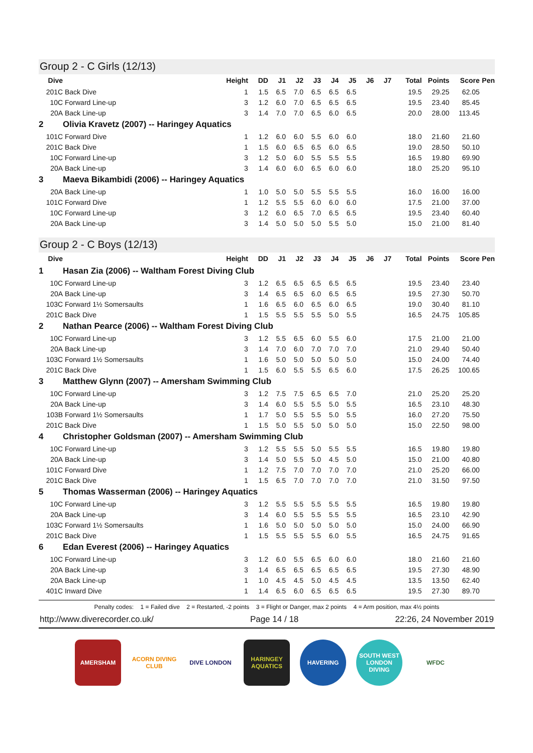Group 2 - C Girls (12/13)
| Dive | | Height | DD | J1 | J2 | J3 | J4 | J5 | J6 | J7 | Total | Points | Score | Pen |
| --- | --- | --- | --- | --- | --- | --- | --- | --- | --- | --- | --- | --- | --- | --- |
| 201C | Back Dive | 1 | 1.5 | 6.5 | 7.0 | 6.5 | 6.5 | 6.5 | | | 19.5 | 29.25 | 62.05 | |
| 10C | Forward Line-up | 3 | 1.2 | 6.0 | 7.0 | 6.5 | 6.5 | 6.5 | | | 19.5 | 23.40 | 85.45 | |
| 20A | Back Line-up | 3 | 1.4 | 7.0 | 7.0 | 6.5 | 6.0 | 6.5 | | | 20.0 | 28.00 | 113.45 | |
| 2 | Olivia Kravetz (2007) -- Haringey Aquatics | | | | | | | | | | | | | |
| 101C | Forward Dive | 1 | 1.2 | 6.0 | 6.0 | 5.5 | 6.0 | 6.0 | | | 18.0 | 21.60 | 21.60 | |
| 201C | Back Dive | 1 | 1.5 | 6.0 | 6.5 | 6.5 | 6.0 | 6.5 | | | 19.0 | 28.50 | 50.10 | |
| 10C | Forward Line-up | 3 | 1.2 | 5.0 | 6.0 | 5.5 | 5.5 | 5.5 | | | 16.5 | 19.80 | 69.90 | |
| 20A | Back Line-up | 3 | 1.4 | 6.0 | 6.0 | 6.5 | 6.0 | 6.0 | | | 18.0 | 25.20 | 95.10 | |
| 3 | Maeva Bikambidi (2006) -- Haringey Aquatics | | | | | | | | | | | | | |
| 20A | Back Line-up | 1 | 1.0 | 5.0 | 5.0 | 5.5 | 5.5 | 5.5 | | | 16.0 | 16.00 | 16.00 | |
| 101C | Forward Dive | 1 | 1.2 | 5.5 | 5.5 | 6.0 | 6.0 | 6.0 | | | 17.5 | 21.00 | 37.00 | |
| 10C | Forward Line-up | 3 | 1.2 | 6.0 | 6.5 | 7.0 | 6.5 | 6.5 | | | 19.5 | 23.40 | 60.40 | |
| 20A | Back Line-up | 3 | 1.4 | 5.0 | 5.0 | 5.0 | 5.5 | 5.0 | | | 15.0 | 21.00 | 81.40 | |
Group 2 - C Boys (12/13)
| Dive | | Height | DD | J1 | J2 | J3 | J4 | J5 | J6 | J7 | Total | Points | Score | Pen |
| --- | --- | --- | --- | --- | --- | --- | --- | --- | --- | --- | --- | --- | --- | --- |
| 1 | Hasan Zia (2006) -- Waltham Forest Diving Club | | | | | | | | | | | | | |
| 10C | Forward Line-up | 3 | 1.2 | 6.5 | 6.5 | 6.5 | 6.5 | 6.5 | | | 19.5 | 23.40 | 23.40 | |
| 20A | Back Line-up | 3 | 1.4 | 6.5 | 6.5 | 6.0 | 6.5 | 6.5 | | | 19.5 | 27.30 | 50.70 | |
| 103C | Forward 1½ Somersaults | 1 | 1.6 | 6.5 | 6.0 | 6.5 | 6.0 | 6.5 | | | 19.0 | 30.40 | 81.10 | |
| 201C | Back Dive | 1 | 1.5 | 5.5 | 5.5 | 5.5 | 5.0 | 5.5 | | | 16.5 | 24.75 | 105.85 | |
| 2 | Nathan Pearce (2006) -- Waltham Forest Diving Club | | | | | | | | | | | | | |
| 10C | Forward Line-up | 3 | 1.2 | 5.5 | 6.5 | 6.0 | 5.5 | 6.0 | | | 17.5 | 21.00 | 21.00 | |
| 20A | Back Line-up | 3 | 1.4 | 7.0 | 6.0 | 7.0 | 7.0 | 7.0 | | | 21.0 | 29.40 | 50.40 | |
| 103C | Forward 1½ Somersaults | 1 | 1.6 | 5.0 | 5.0 | 5.0 | 5.0 | 5.0 | | | 15.0 | 24.00 | 74.40 | |
| 201C | Back Dive | 1 | 1.5 | 6.0 | 5.5 | 5.5 | 6.5 | 6.0 | | | 17.5 | 26.25 | 100.65 | |
| 3 | Matthew Glynn (2007) -- Amersham Swimming Club | | | | | | | | | | | | | |
| 10C | Forward Line-up | 3 | 1.2 | 7.5 | 7.5 | 6.5 | 6.5 | 7.0 | | | 21.0 | 25.20 | 25.20 | |
| 20A | Back Line-up | 3 | 1.4 | 6.0 | 5.5 | 5.5 | 5.0 | 5.5 | | | 16.5 | 23.10 | 48.30 | |
| 103B | Forward 1½ Somersaults | 1 | 1.7 | 5.0 | 5.5 | 5.5 | 5.0 | 5.5 | | | 16.0 | 27.20 | 75.50 | |
| 201C | Back Dive | 1 | 1.5 | 5.0 | 5.5 | 5.0 | 5.0 | 5.0 | | | 15.0 | 22.50 | 98.00 | |
| 4 | Christopher Goldsman (2007) -- Amersham Swimming Club | | | | | | | | | | | | | |
| 10C | Forward Line-up | 3 | 1.2 | 5.5 | 5.5 | 5.0 | 5.5 | 5.5 | | | 16.5 | 19.80 | 19.80 | |
| 20A | Back Line-up | 3 | 1.4 | 5.0 | 5.5 | 5.0 | 4.5 | 5.0 | | | 15.0 | 21.00 | 40.80 | |
| 101C | Forward Dive | 1 | 1.2 | 7.5 | 7.0 | 7.0 | 7.0 | 7.0 | | | 21.0 | 25.20 | 66.00 | |
| 201C | Back Dive | 1 | 1.5 | 6.5 | 7.0 | 7.0 | 7.0 | 7.0 | | | 21.0 | 31.50 | 97.50 | |
| 5 | Thomas Wasserman (2006) -- Haringey Aquatics | | | | | | | | | | | | | |
| 10C | Forward Line-up | 3 | 1.2 | 5.5 | 5.5 | 5.5 | 5.5 | 5.5 | | | 16.5 | 19.80 | 19.80 | |
| 20A | Back Line-up | 3 | 1.4 | 6.0 | 5.5 | 5.5 | 5.5 | 5.5 | | | 16.5 | 23.10 | 42.90 | |
| 103C | Forward 1½ Somersaults | 1 | 1.6 | 5.0 | 5.0 | 5.0 | 5.0 | 5.0 | | | 15.0 | 24.00 | 66.90 | |
| 201C | Back Dive | 1 | 1.5 | 5.5 | 5.5 | 5.5 | 6.0 | 5.5 | | | 16.5 | 24.75 | 91.65 | |
| 6 | Edan Everest (2006) -- Haringey Aquatics | | | | | | | | | | | | | |
| 10C | Forward Line-up | 3 | 1.2 | 6.0 | 5.5 | 6.5 | 6.0 | 6.0 | | | 18.0 | 21.60 | 21.60 | |
| 20A | Back Line-up | 3 | 1.4 | 6.5 | 6.5 | 6.5 | 6.5 | 6.5 | | | 19.5 | 27.30 | 48.90 | |
| 20A | Back Line-up | 1 | 1.0 | 4.5 | 4.5 | 5.0 | 4.5 | 4.5 | | | 13.5 | 13.50 | 62.40 | |
| 401C | Inward Dive | 1 | 1.4 | 6.5 | 6.0 | 6.5 | 6.5 | 6.5 | | | 19.5 | 27.30 | 89.70 | |
Penalty codes: 1 = Failed dive 2 = Restarted, -2 points 3 = Flight or Danger, max 2 points 4 = Arm position, max 4½ points
http://www.diverecorder.co.uk/ Page 14 / 18 22:26, 24 November 2019
AMERSHAM ACORN DIVING CLUB
DIVE LONDON HARINGEY AQUATICS
HAVERING SOUTH WEST LONDON DIVING
WFDC